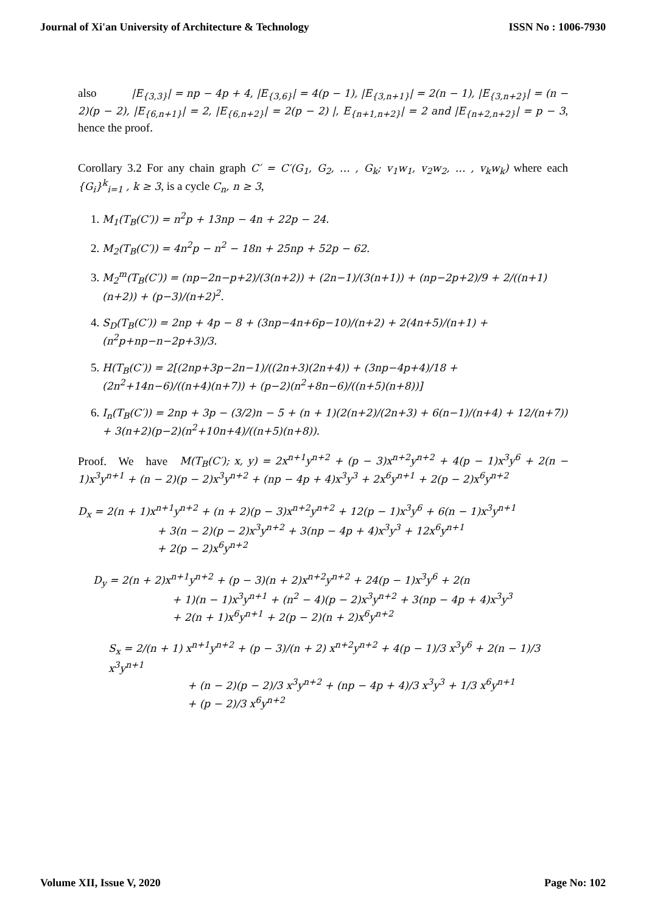Journal of Xi'an University of Architecture & Technology ISSN No : 1006-7930
also |E<sub>{3,3}</sub>| = np − 4p + 4, |E<sub>{3,6}</sub>| = 4(p − 1), |E<sub>{3,n+1}</sub>| = 2(n − 1), |E<sub>{3,n+2}</sub>| = (n − 2)(p − 2), |E<sub>{6,n+1}</sub>| = 2, |E<sub>{6,n+2}</sub>| = 2(p − 2) |, E<sub>{n+1,n+2}</sub>| = 2 and |E<sub>{n+2,n+2}</sub>| = p − 3, hence the proof.
Corollary 3.2 For any chain graph C′ = C′(G<sub>1</sub>, G<sub>2</sub>, … , G<sub>k</sub>; v<sub>1</sub>w<sub>1</sub>, v<sub>2</sub>w<sub>2</sub>, … , v<sub>k</sub>w<sub>k</sub>) where each {G<sub>i</sub>}<sup>k</sup><sub>i=1</sub> , k ≥ 3, is a cycle C<sub>n</sub>, n ≥ 3,
1. M<sub>1</sub>(T<sub>B</sub>(C′)) = n<sup>2</sup>p + 13np − 4n + 22p − 24.
2. M<sub>2</sub>(T<sub>B</sub>(C′)) = 4n<sup>2</sup>p − n<sup>2</sup> − 18n + 25np + 52p − 62.
3. M<sub>2</sub><sup>m</sup>(T<sub>B</sub>(C′)) = (np−2n−p+2)/(3(n+2)) + (2n−1)/(3(n+1)) + (np−2p+2)/9 + 2/((n+1)(n+2)) + (p−3)/(n+2)<sup>2</sup>.
4. S<sub>D</sub>(T<sub>B</sub>(C′)) = 2np + 4p − 8 + (3np−4n+6p−10)/(n+2) + 2(4n+5)/(n+1) + (n<sup>2</sup>p+np−n−2p+3)/3.
5. H(T<sub>B</sub>(C′)) = 2[(2np+3p−2n−1)/((2n+3)(2n+4)) + (3np−4p+4)/18 + (2n<sup>2</sup>+14n−6)/((n+4)(n+7)) + (p−2)(n<sup>2</sup>+8n−6)/((n+5)(n+8))]
6. I<sub>n</sub>(T<sub>B</sub>(C′)) = 2np + 3p − (3/2)n − 5 + (n + 1)(2(n+2)/(2n+3) + 6(n−1)/(n+4) + 12/(n+7)) + 3(n+2)(p−2)(n<sup>2</sup>+10n+4)/((n+5)(n+8)).
Proof. We have M(T<sub>B</sub>(C′); x, y) = 2x<sup>n+1</sup>y<sup>n+2</sup> + (p − 3)x<sup>n+2</sup>y<sup>n+2</sup> + 4(p − 1)x<sup>3</sup>y<sup>6</sup> + 2(n − 1)x<sup>3</sup>y<sup>n+1</sup> + (n − 2)(p − 2)x<sup>3</sup>y<sup>n+2</sup> + (np − 4p + 4)x<sup>3</sup>y<sup>3</sup> + 2x<sup>6</sup>y<sup>n+1</sup> + 2(p − 2)x<sup>6</sup>y<sup>n+2</sup>
D<sub>x</sub> = 2(n + 1)x<sup>n+1</sup>y<sup>n+2</sup> + (n + 2)(p − 3)x<sup>n+2</sup>y<sup>n+2</sup> + 12(p − 1)x<sup>3</sup>y<sup>6</sup> + 6(n − 1)x<sup>3</sup>y<sup>n+1</sup>
+ 3(n − 2)(p − 2)x<sup>3</sup>y<sup>n+2</sup> + 3(np − 4p + 4)x<sup>3</sup>y<sup>3</sup> + 12x<sup>6</sup>y<sup>n+1</sup>
+ 2(p − 2)x<sup>6</sup>y<sup>n+2</sup>
D<sub>y</sub> = 2(n + 2)x<sup>n+1</sup>y<sup>n+2</sup> + (p − 3)(n + 2)x<sup>n+2</sup>y<sup>n+2</sup> + 24(p − 1)x<sup>3</sup>y<sup>6</sup> + 2(n
+ 1)(n − 1)x<sup>3</sup>y<sup>n+1</sup> + (n<sup>2</sup> − 4)(p − 2)x<sup>3</sup>y<sup>n+2</sup> + 3(np − 4p + 4)x<sup>3</sup>y<sup>3</sup>
+ 2(n + 1)x<sup>6</sup>y<sup>n+1</sup> + 2(p − 2)(n + 2)x<sup>6</sup>y<sup>n+2</sup>
S<sub>x</sub> = 2/(n + 1) x<sup>n+1</sup>y<sup>n+2</sup> + (p − 3)/(n + 2) x<sup>n+2</sup>y<sup>n+2</sup> + 4(p − 1)/3 x<sup>3</sup>y<sup>6</sup> + 2(n − 1)/3 x<sup>3</sup>y<sup>n+1</sup>
+ (n − 2)(p − 2)/3 x<sup>3</sup>y<sup>n+2</sup> + (np − 4p + 4)/3 x<sup>3</sup>y<sup>3</sup> + 1/3 x<sup>6</sup>y<sup>n+1</sup>
+ (p − 2)/3 x<sup>6</sup>y<sup>n+2</sup>
Volume XII, Issue V, 2020 Page No: 102